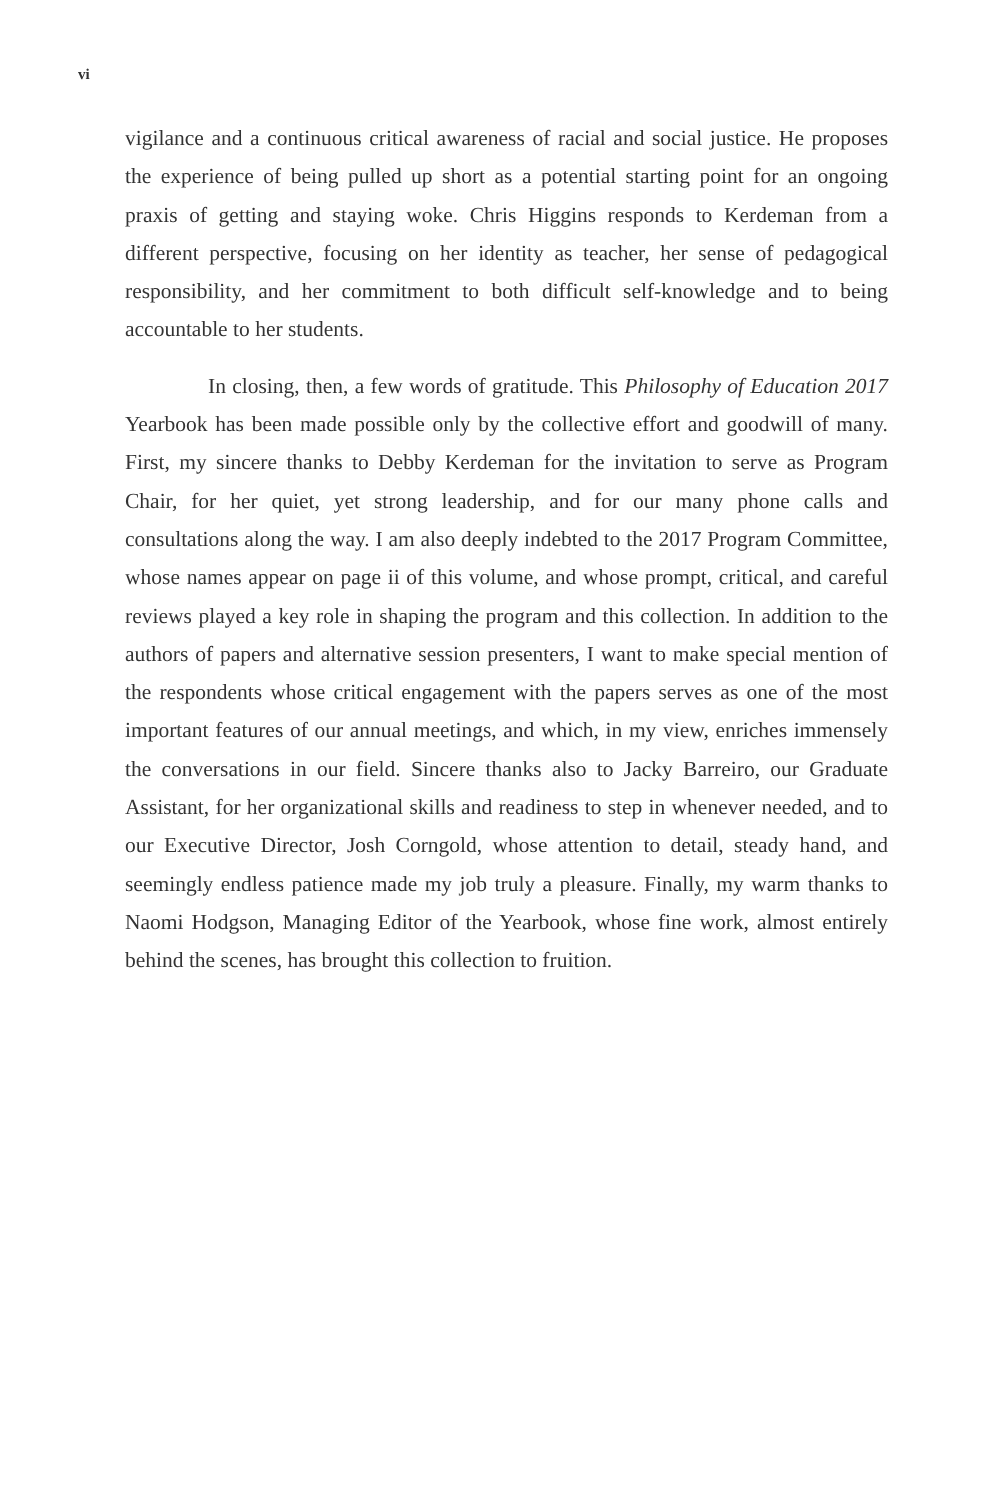vi
vigilance and a continuous critical awareness of racial and social justice. He proposes the experience of being pulled up short as a potential starting point for an ongoing praxis of getting and staying woke. Chris Higgins responds to Kerdeman from a different perspective, focusing on her identity as teacher, her sense of pedagogical responsibility, and her commitment to both difficult self-knowledge and to being accountable to her students.
In closing, then, a few words of gratitude. This Philosophy of Education 2017 Yearbook has been made possible only by the collective effort and goodwill of many. First, my sincere thanks to Debby Kerdeman for the invitation to serve as Program Chair, for her quiet, yet strong leadership, and for our many phone calls and consultations along the way. I am also deeply indebted to the 2017 Program Committee, whose names appear on page ii of this volume, and whose prompt, critical, and careful reviews played a key role in shaping the program and this collection. In addition to the authors of papers and alternative session presenters, I want to make special mention of the respondents whose critical engagement with the papers serves as one of the most important features of our annual meetings, and which, in my view, enriches immensely the conversations in our field. Sincere thanks also to Jacky Barreiro, our Graduate Assistant, for her organizational skills and readiness to step in whenever needed, and to our Executive Director, Josh Corngold, whose attention to detail, steady hand, and seemingly endless patience made my job truly a pleasure. Finally, my warm thanks to Naomi Hodgson, Managing Editor of the Yearbook, whose fine work, almost entirely behind the scenes, has brought this collection to fruition.